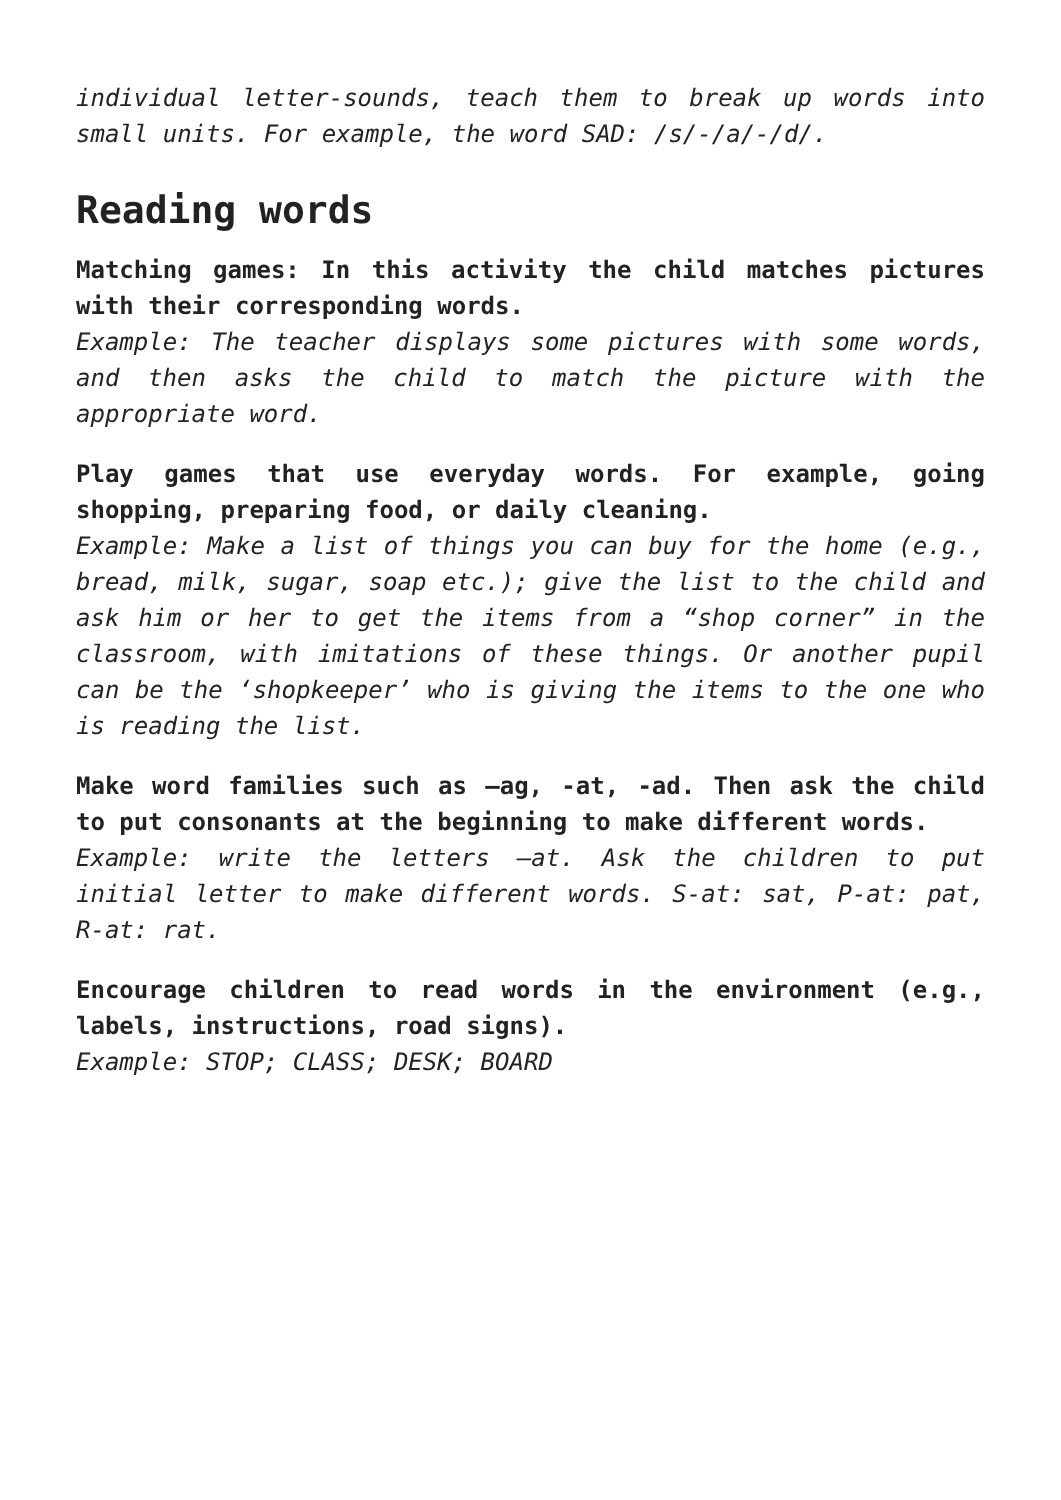individual letter-sounds, teach them to break up words into small units. For example, the word SAD: /s/-/a/-/d/.
Reading words
Matching games: In this activity the child matches pictures with their corresponding words.
Example: The teacher displays some pictures with some words, and then asks the child to match the picture with the appropriate word.
Play games that use everyday words. For example, going shopping, preparing food, or daily cleaning.
Example: Make a list of things you can buy for the home (e.g., bread, milk, sugar, soap etc.); give the list to the child and ask him or her to get the items from a “shop corner” in the classroom, with imitations of these things. Or another pupil can be the ‘shopkeeper’ who is giving the items to the one who is reading the list.
Make word families such as –ag, -at, -ad. Then ask the child to put consonants at the beginning to make different words.
Example: write the letters –at. Ask the children to put initial letter to make different words. S-at: sat, P-at: pat, R-at: rat.
Encourage children to read words in the environment (e.g., labels, instructions, road signs).
Example: STOP; CLASS; DESK; BOARD